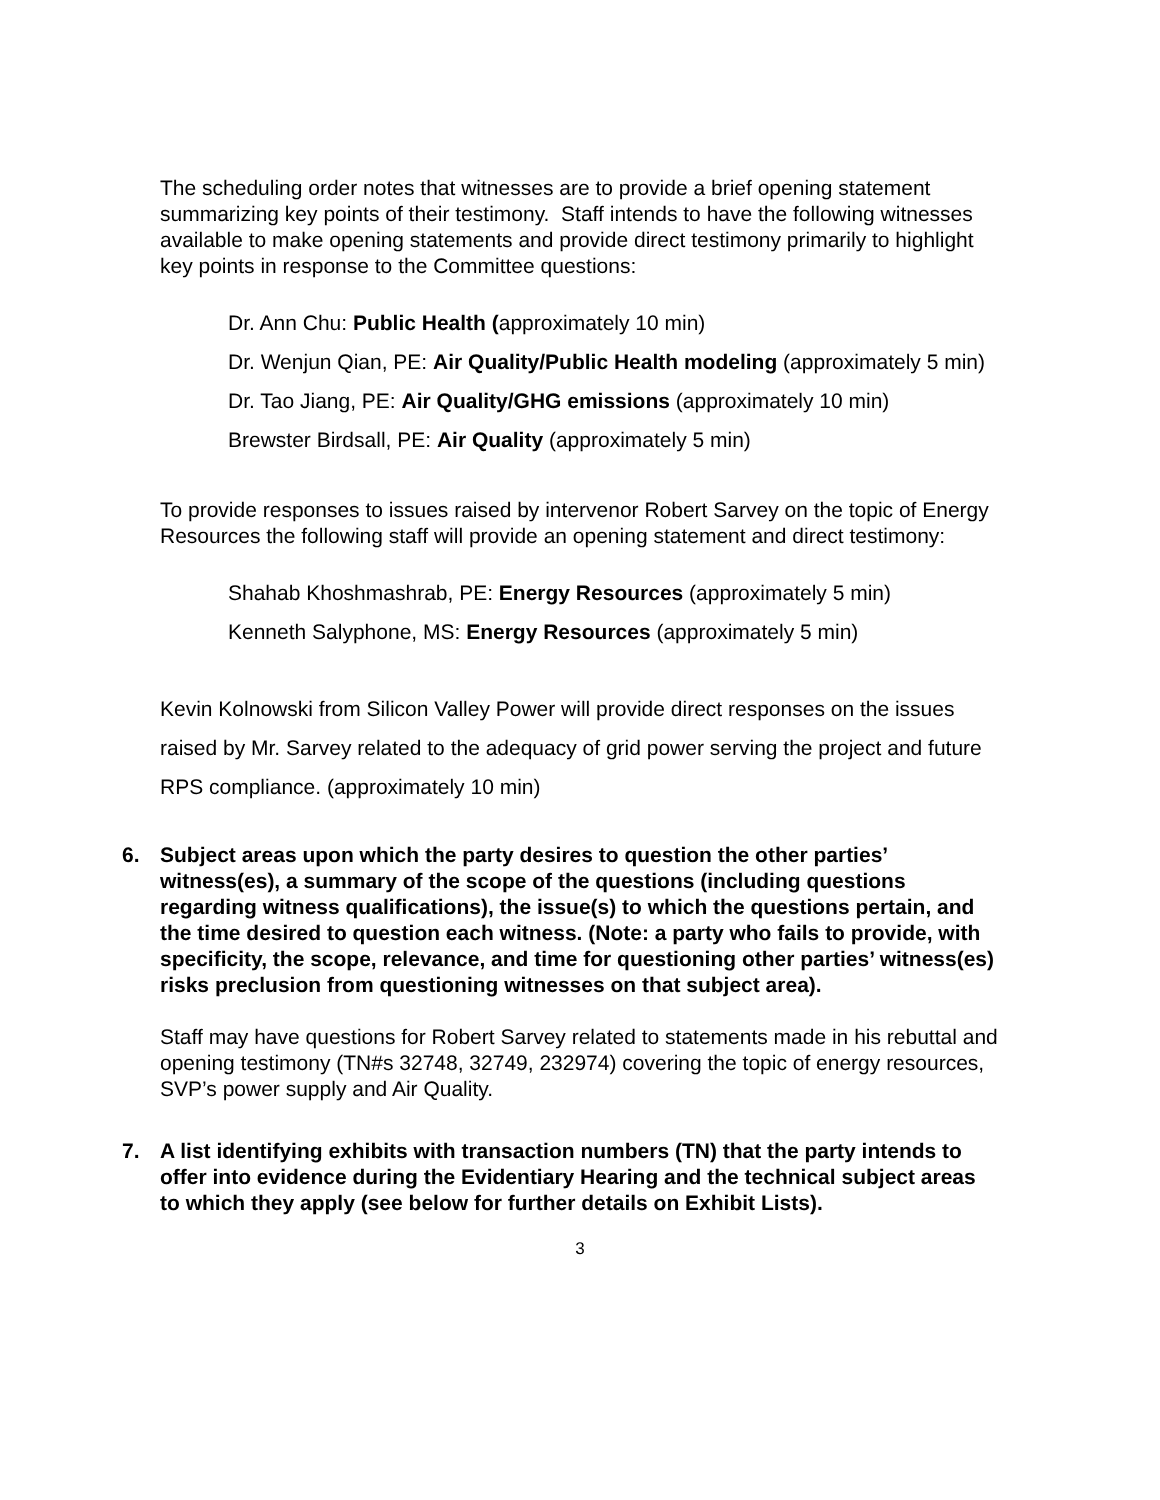The scheduling order notes that witnesses are to provide a brief opening statement summarizing key points of their testimony. Staff intends to have the following witnesses available to make opening statements and provide direct testimony primarily to highlight key points in response to the Committee questions:
Dr. Ann Chu: Public Health (approximately 10 min)
Dr. Wenjun Qian, PE: Air Quality/Public Health modeling (approximately 5 min)
Dr. Tao Jiang, PE: Air Quality/GHG emissions (approximately 10 min)
Brewster Birdsall, PE: Air Quality (approximately 5 min)
To provide responses to issues raised by intervenor Robert Sarvey on the topic of Energy Resources the following staff will provide an opening statement and direct testimony:
Shahab Khoshmashrab, PE: Energy Resources (approximately 5 min)
Kenneth Salyphone, MS: Energy Resources (approximately 5 min)
Kevin Kolnowski from Silicon Valley Power will provide direct responses on the issues raised by Mr. Sarvey related to the adequacy of grid power serving the project and future RPS compliance. (approximately 10 min)
6. Subject areas upon which the party desires to question the other parties’ witness(es), a summary of the scope of the questions (including questions regarding witness qualifications), the issue(s) to which the questions pertain, and the time desired to question each witness. (Note: a party who fails to provide, with specificity, the scope, relevance, and time for questioning other parties’ witness(es) risks preclusion from questioning witnesses on that subject area).
Staff may have questions for Robert Sarvey related to statements made in his rebuttal and opening testimony (TN#s 32748, 32749, 232974) covering the topic of energy resources, SVP’s power supply and Air Quality.
7. A list identifying exhibits with transaction numbers (TN) that the party intends to offer into evidence during the Evidentiary Hearing and the technical subject areas to which they apply (see below for further details on Exhibit Lists).
3